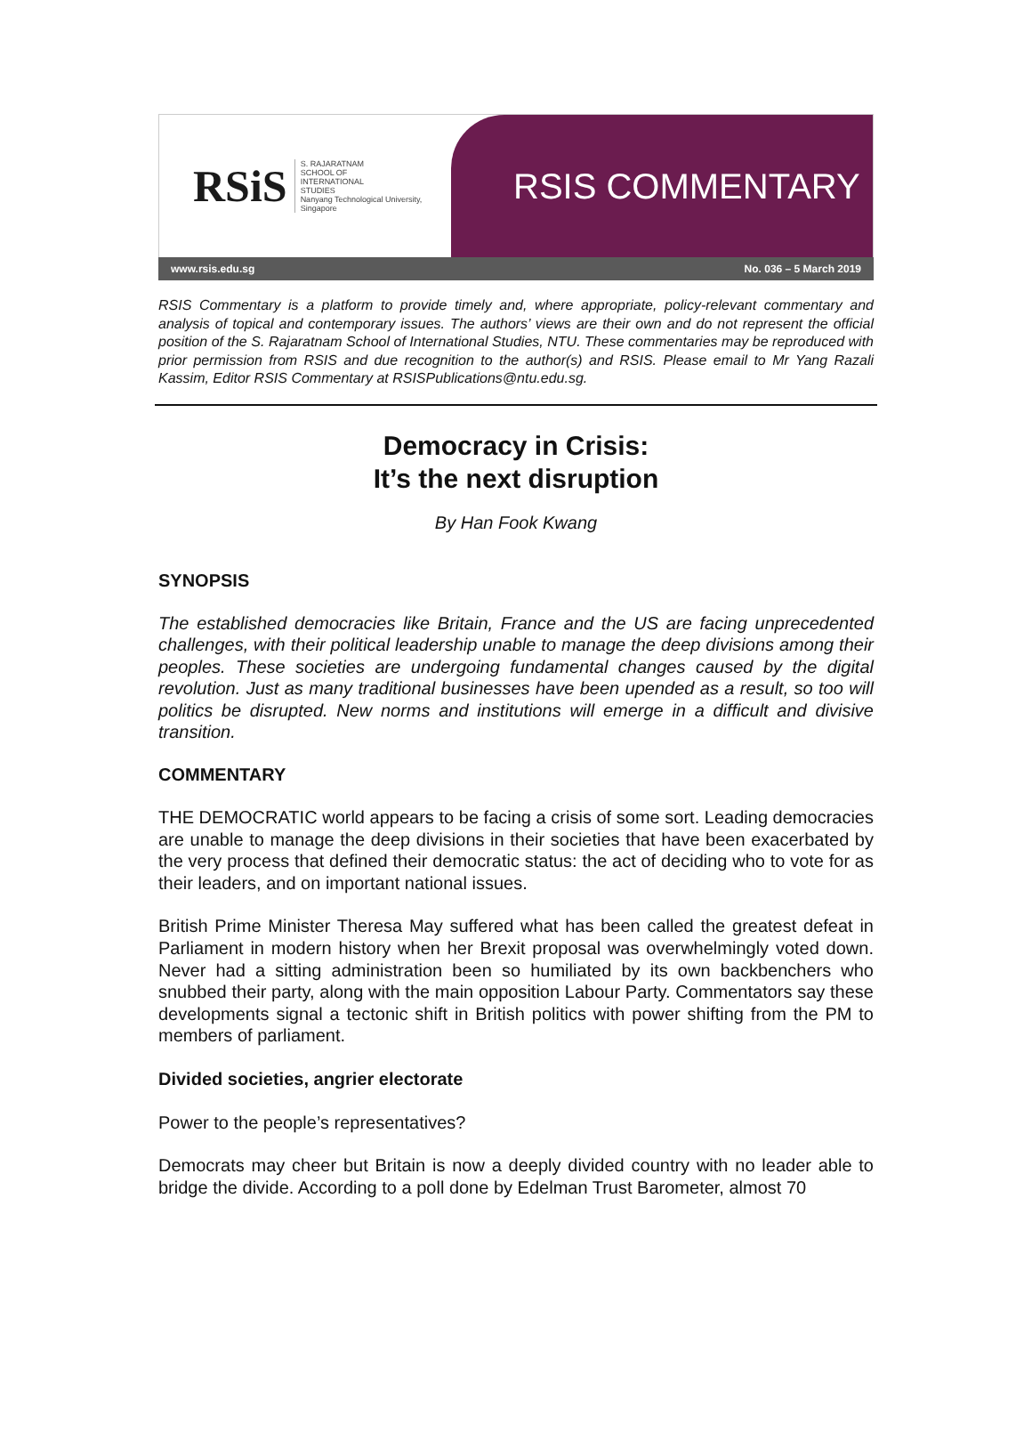RSiS S. RAJARATNAM
SCHOOL OF
INTERNATIONAL
STUDIES
Nanyang Technological University, Singapore
RSIS COMMENTARY
www.rsis.edu.sg No. 036 – 5 March 2019
RSIS Commentary is a platform to provide timely and, where appropriate, policy-relevant commentary and analysis of topical and contemporary issues. The authors’ views are their own and do not represent the official position of the S. Rajaratnam School of International Studies, NTU. These commentaries may be reproduced with prior permission from RSIS and due recognition to the author(s) and RSIS. Please email to Mr Yang Razali Kassim, Editor RSIS Commentary at RSISPublications@ntu.edu.sg.
Democracy in Crisis:
It’s the next disruption
By Han Fook Kwang
SYNOPSIS
The established democracies like Britain, France and the US are facing unprecedented challenges, with their political leadership unable to manage the deep divisions among their peoples. These societies are undergoing fundamental changes caused by the digital revolution. Just as many traditional businesses have been upended as a result, so too will politics be disrupted. New norms and institutions will emerge in a difficult and divisive transition.
COMMENTARY
THE DEMOCRATIC world appears to be facing a crisis of some sort. Leading democracies are unable to manage the deep divisions in their societies that have been exacerbated by the very process that defined their democratic status: the act of deciding who to vote for as their leaders, and on important national issues.
British Prime Minister Theresa May suffered what has been called the greatest defeat in Parliament in modern history when her Brexit proposal was overwhelmingly voted down. Never had a sitting administration been so humiliated by its own backbenchers who snubbed their party, along with the main opposition Labour Party. Commentators say these developments signal a tectonic shift in British politics with power shifting from the PM to members of parliament.
Divided societies, angrier electorate
Power to the people’s representatives?
Democrats may cheer but Britain is now a deeply divided country with no leader able to bridge the divide. According to a poll done by Edelman Trust Barometer, almost 70